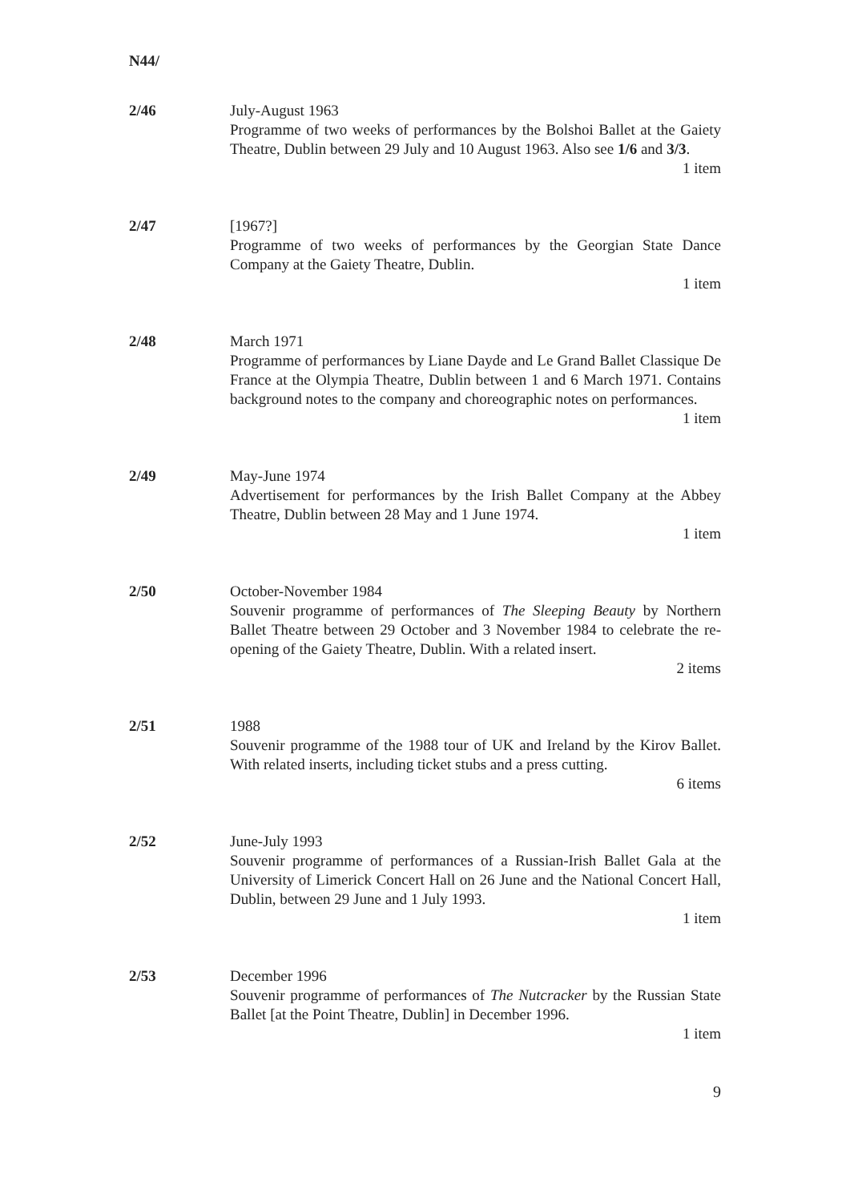N44/
2/46 July-August 1963
Programme of two weeks of performances by the Bolshoi Ballet at the Gaiety Theatre, Dublin between 29 July and 10 August 1963. Also see 1/6 and 3/3.
1 item
2/47 [1967?]
Programme of two weeks of performances by the Georgian State Dance Company at the Gaiety Theatre, Dublin.
1 item
2/48 March 1971
Programme of performances by Liane Dayde and Le Grand Ballet Classique De France at the Olympia Theatre, Dublin between 1 and 6 March 1971. Contains background notes to the company and choreographic notes on performances.
1 item
2/49 May-June 1974
Advertisement for performances by the Irish Ballet Company at the Abbey Theatre, Dublin between 28 May and 1 June 1974.
1 item
2/50 October-November 1984
Souvenir programme of performances of The Sleeping Beauty by Northern Ballet Theatre between 29 October and 3 November 1984 to celebrate the re-opening of the Gaiety Theatre, Dublin. With a related insert.
2 items
2/51 1988
Souvenir programme of the 1988 tour of UK and Ireland by the Kirov Ballet. With related inserts, including ticket stubs and a press cutting.
6 items
2/52 June-July 1993
Souvenir programme of performances of a Russian-Irish Ballet Gala at the University of Limerick Concert Hall on 26 June and the National Concert Hall, Dublin, between 29 June and 1 July 1993.
1 item
2/53 December 1996
Souvenir programme of performances of The Nutcracker by the Russian State Ballet [at the Point Theatre, Dublin] in December 1996.
1 item
9